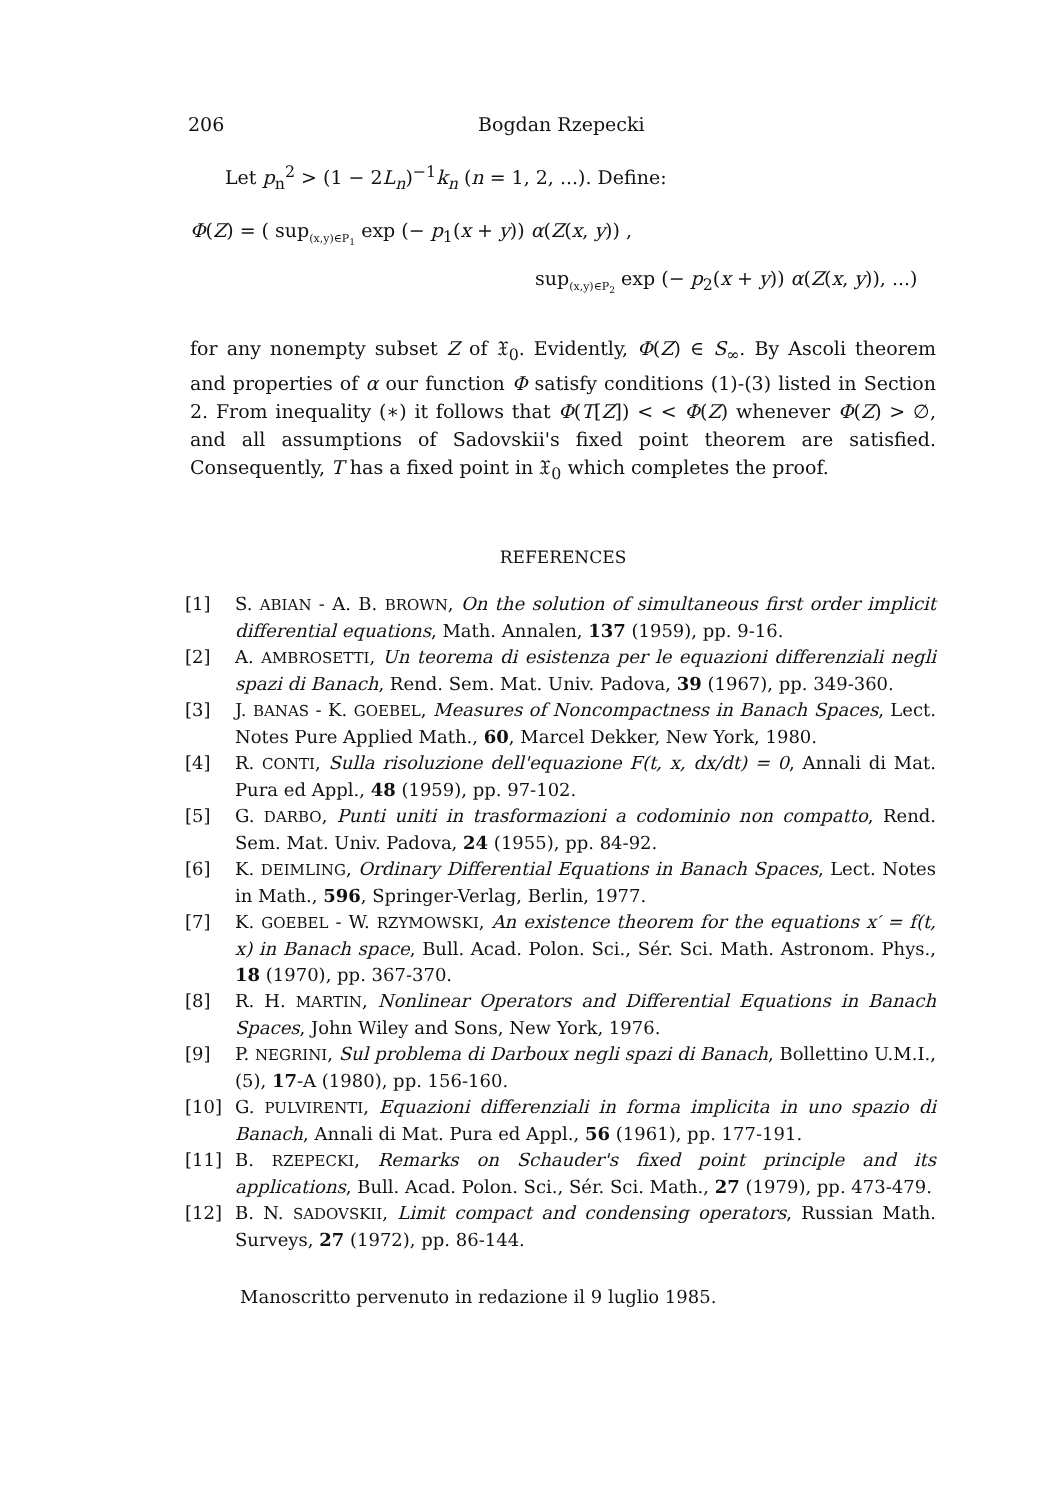206 Bogdan Rzepecki
Let p<sub>n</sub><sup>2</sup> > (1 − 2L<sub>n</sub>)<sup>−1</sup>k<sub>n</sub> (n = 1, 2, ...). Define:
Φ(Z) = ( sup<sub>(x,y)∈P<sub>1</sub></sub> exp (− p<sub>1</sub>(x + y)) α(Z(x, y)) ,
sup<sub>(x,y)∈P<sub>2</sub></sub> exp (− p<sub>2</sub>(x + y)) α(Z(x, y)), ...)
for any nonempty subset Z of 𝔛<sub>0</sub>. Evidently, Φ(Z) ∈ S<sub>∞</sub>. By Ascoli theorem and properties of α our function Φ satisfy conditions (1)-(3) listed in Section 2. From inequality (∗) it follows that Φ(T[Z]) < < Φ(Z) whenever Φ(Z) > ∅, and all assumptions of Sadovskii's fixed point theorem are satisfied. Consequently, T has a fixed point in 𝔛<sub>0</sub> which completes the proof.
REFERENCES
[1] S. ABIAN - A. B. BROWN, On the solution of simultaneous first order implicit differential equations, Math. Annalen, 137 (1959), pp. 9-16.
[2] A. AMBROSETTI, Un teorema di esistenza per le equazioni differenziali negli spazi di Banach, Rend. Sem. Mat. Univ. Padova, 39 (1967), pp. 349-360.
[3] J. BANAS - K. GOEBEL, Measures of Noncompactness in Banach Spaces, Lect. Notes Pure Applied Math., 60, Marcel Dekker, New York, 1980.
[4] R. CONTI, Sulla risoluzione dell'equazione F(t, x, dx/dt) = 0, Annali di Mat. Pura ed Appl., 48 (1959), pp. 97-102.
[5] G. DARBO, Punti uniti in trasformazioni a codominio non compatto, Rend. Sem. Mat. Univ. Padova, 24 (1955), pp. 84-92.
[6] K. DEIMLING, Ordinary Differential Equations in Banach Spaces, Lect. Notes in Math., 596, Springer-Verlag, Berlin, 1977.
[7] K. GOEBEL - W. RZYMOWSKI, An existence theorem for the equations x′ = f(t, x) in Banach space, Bull. Acad. Polon. Sci., Sér. Sci. Math. Astronom. Phys., 18 (1970), pp. 367-370.
[8] R. H. MARTIN, Nonlinear Operators and Differential Equations in Banach Spaces, John Wiley and Sons, New York, 1976.
[9] P. NEGRINI, Sul problema di Darboux negli spazi di Banach, Bollettino U.M.I., (5), 17-A (1980), pp. 156-160.
[10] G. PULVIRENTI, Equazioni differenziali in forma implicita in uno spazio di Banach, Annali di Mat. Pura ed Appl., 56 (1961), pp. 177-191.
[11] B. RZEPECKI, Remarks on Schauder's fixed point principle and its applications, Bull. Acad. Polon. Sci., Sér. Sci. Math., 27 (1979), pp. 473-479.
[12] B. N. SADOVSKII, Limit compact and condensing operators, Russian Math. Surveys, 27 (1972), pp. 86-144.
Manoscritto pervenuto in redazione il 9 luglio 1985.